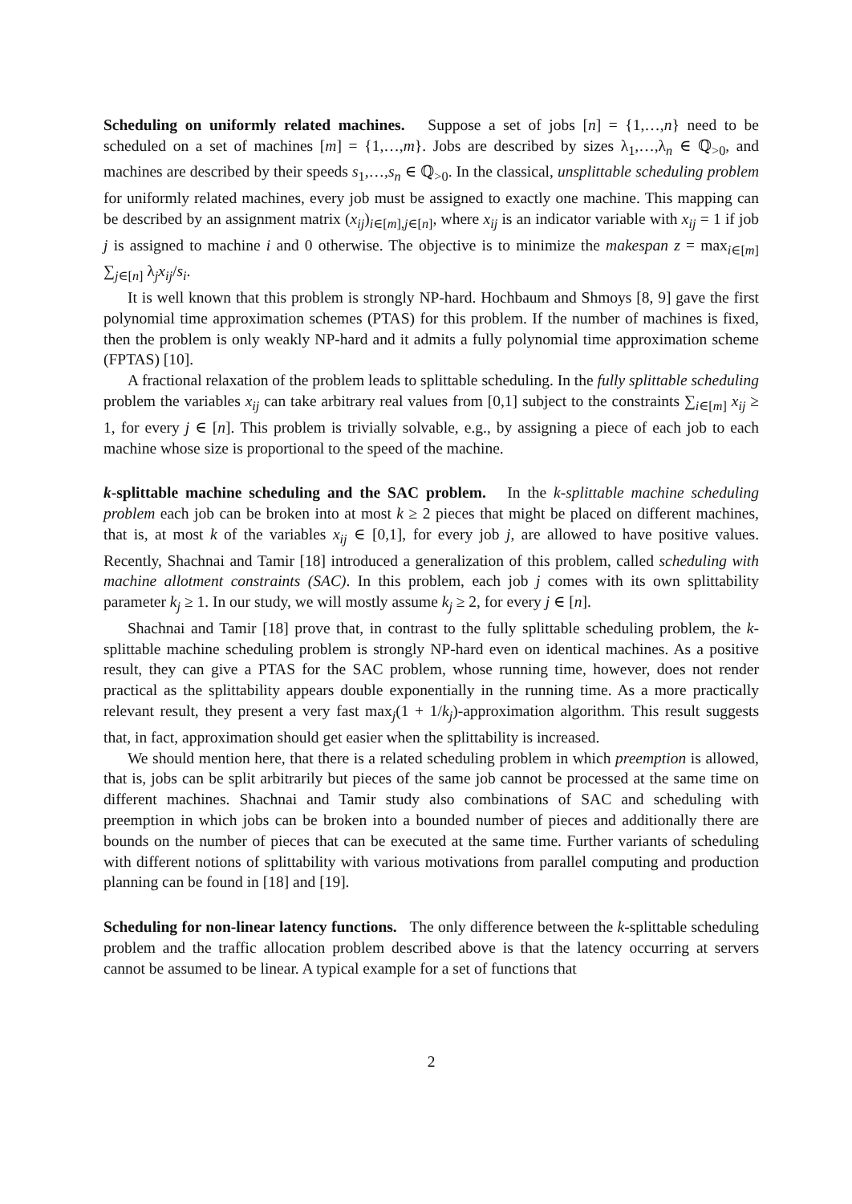Scheduling on uniformly related machines. Suppose a set of jobs [n] = {1,…,n} need to be scheduled on a set of machines [m] = {1,…,m}. Jobs are described by sizes λ<sub>1</sub>,…,λ<sub>n</sub> ∈ ℚ<sub>>0</sub>, and machines are described by their speeds s<sub>1</sub>,…,s<sub>n</sub> ∈ ℚ<sub>>0</sub>. In the classical, unsplittable scheduling problem for uniformly related machines, every job must be assigned to exactly one machine. This mapping can be described by an assignment matrix (x<sub>ij</sub>)<sub>i∈[m],j∈[n]</sub>, where x<sub>ij</sub> is an indicator variable with x<sub>ij</sub> = 1 if job j is assigned to machine i and 0 otherwise. The objective is to minimize the makespan z = max<sub>i∈[m]</sub> ∑<sub>j∈[n]</sub> λ<sub>j</sub>x<sub>ij</sub>/s<sub>i</sub>.
It is well known that this problem is strongly NP-hard. Hochbaum and Shmoys [8, 9] gave the first polynomial time approximation schemes (PTAS) for this problem. If the number of machines is fixed, then the problem is only weakly NP-hard and it admits a fully polynomial time approximation scheme (FPTAS) [10].
A fractional relaxation of the problem leads to splittable scheduling. In the fully splittable scheduling problem the variables x<sub>ij</sub> can take arbitrary real values from [0,1] subject to the constraints ∑<sub>i∈[m]</sub> x<sub>ij</sub> ≥ 1, for every j ∈ [n]. This problem is trivially solvable, e.g., by assigning a piece of each job to each machine whose size is proportional to the speed of the machine.
k-splittable machine scheduling and the SAC problem. In the k-splittable machine scheduling problem each job can be broken into at most k ≥ 2 pieces that might be placed on different machines, that is, at most k of the variables x<sub>ij</sub> ∈ [0,1], for every job j, are allowed to have positive values. Recently, Shachnai and Tamir [18] introduced a generalization of this problem, called scheduling with machine allotment constraints (SAC). In this problem, each job j comes with its own splittability parameter k<sub>j</sub> ≥ 1. In our study, we will mostly assume k<sub>j</sub> ≥ 2, for every j ∈ [n].
Shachnai and Tamir [18] prove that, in contrast to the fully splittable scheduling problem, the k-splittable machine scheduling problem is strongly NP-hard even on identical machines. As a positive result, they can give a PTAS for the SAC problem, whose running time, however, does not render practical as the splittability appears double exponentially in the running time. As a more practically relevant result, they present a very fast max<sub>j</sub>(1 + 1/k<sub>j</sub>)-approximation algorithm. This result suggests that, in fact, approximation should get easier when the splittability is increased.
We should mention here, that there is a related scheduling problem in which preemption is allowed, that is, jobs can be split arbitrarily but pieces of the same job cannot be processed at the same time on different machines. Shachnai and Tamir study also combinations of SAC and scheduling with preemption in which jobs can be broken into a bounded number of pieces and additionally there are bounds on the number of pieces that can be executed at the same time. Further variants of scheduling with different notions of splittability with various motivations from parallel computing and production planning can be found in [18] and [19].
Scheduling for non-linear latency functions. The only difference between the k-splittable scheduling problem and the traffic allocation problem described above is that the latency occurring at servers cannot be assumed to be linear. A typical example for a set of functions that
2